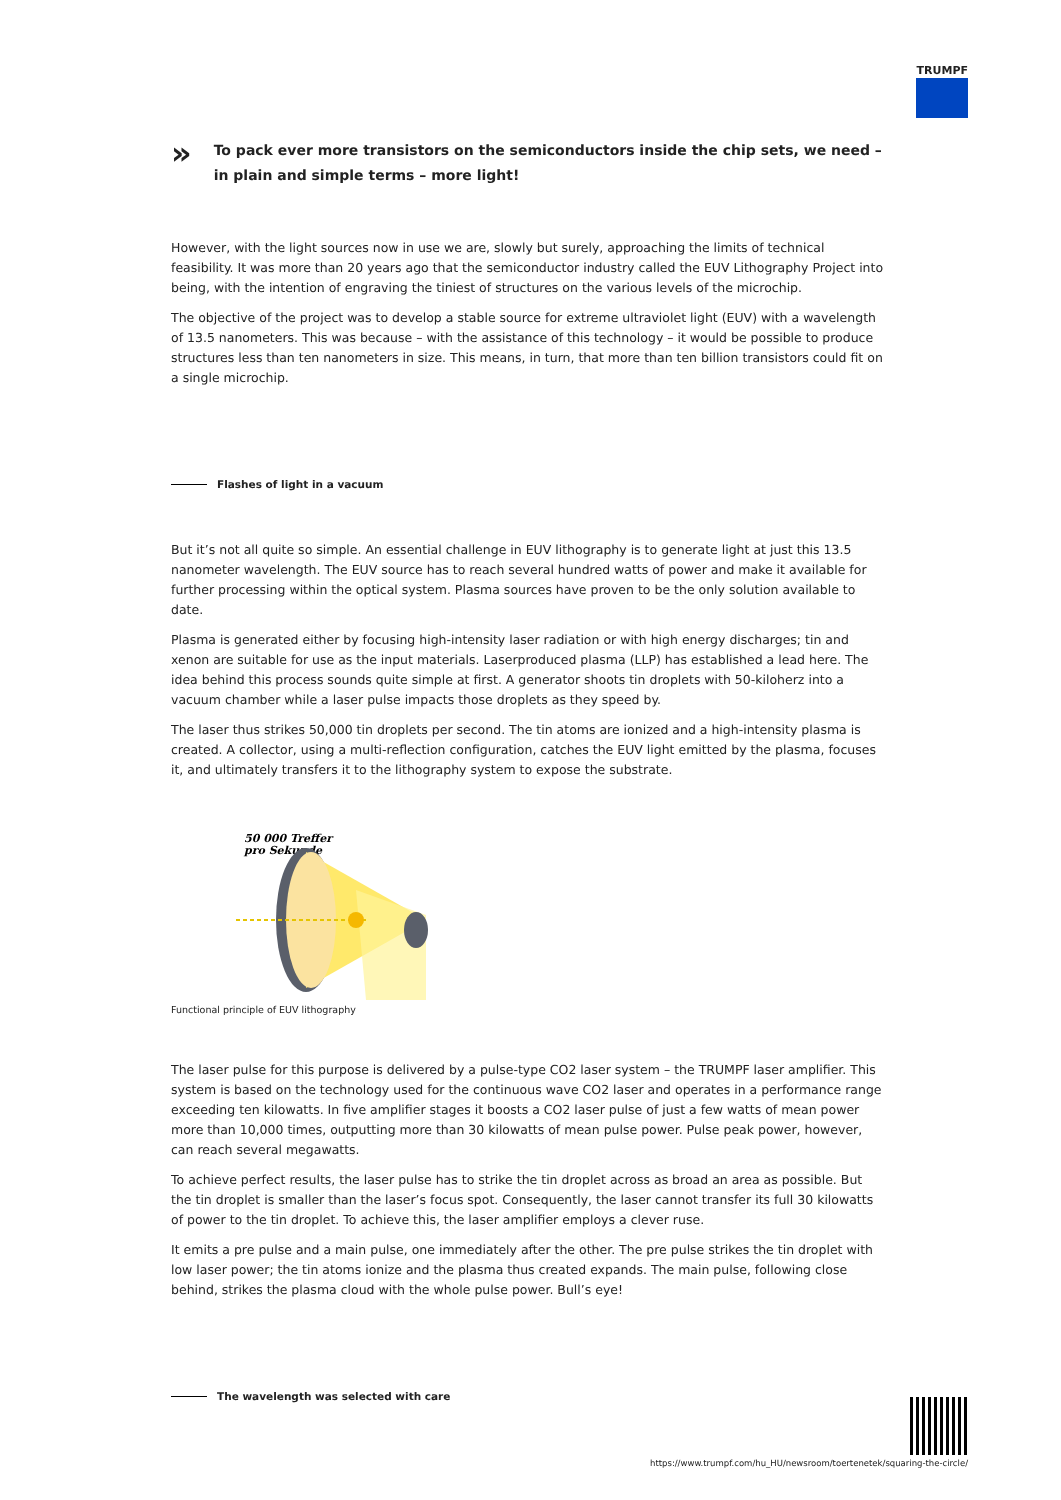TRUMPF
»
To pack ever more transistors on the semiconductors inside the chip sets, we need – in plain and simple terms – more light!
However, with the light sources now in use we are, slowly but surely, approaching the limits of technical feasibility. It was more than 20 years ago that the semiconductor industry called the EUV Lithography Project into being, with the intention of engraving the tiniest of structures on the various levels of the microchip.
The objective of the project was to develop a stable source for extreme ultraviolet light (EUV) with a wavelength of 13.5 nanometers. This was because – with the assistance of this technology – it would be possible to produce structures less than ten nanometers in size. This means, in turn, that more than ten billion transistors could fit on a single microchip.
Flashes of light in a vacuum
But it’s not all quite so simple. An essential challenge in EUV lithography is to generate light at just this 13.5 nanometer wavelength. The EUV source has to reach several hundred watts of power and make it available for further processing within the optical system. Plasma sources have proven to be the only solution available to date.
Plasma is generated either by focusing high-intensity laser radiation or with high energy discharges; tin and xenon are suitable for use as the input materials. Laserproduced plasma (LLP) has established a lead here. The idea behind this process sounds quite simple at first. A generator shoots tin droplets with 50-kiloherz into a vacuum chamber while a laser pulse impacts those droplets as they speed by.
The laser thus strikes 50,000 tin droplets per second. The tin atoms are ionized and a high-intensity plasma is created. A collector, using a multi-reflection configuration, catches the EUV light emitted by the plasma, focuses it, and ultimately transfers it to the lithography system to expose the substrate.
50 000 Treffer
pro Sekunde
Functional principle of EUV lithography
The laser pulse for this purpose is delivered by a pulse-type CO2 laser system – the TRUMPF laser amplifier. This system is based on the technology used for the continuous wave CO2 laser and operates in a performance range exceeding ten kilowatts. In five amplifier stages it boosts a CO2 laser pulse of just a few watts of mean power more than 10,000 times, outputting more than 30 kilowatts of mean pulse power. Pulse peak power, however, can reach several megawatts.
To achieve perfect results, the laser pulse has to strike the tin droplet across as broad an area as possible. But the tin droplet is smaller than the laser’s focus spot. Consequently, the laser cannot transfer its full 30 kilowatts of power to the tin droplet. To achieve this, the laser amplifier employs a clever ruse.
It emits a pre pulse and a main pulse, one immediately after the other. The pre pulse strikes the tin droplet with low laser power; the tin atoms ionize and the plasma thus created expands. The main pulse, following close behind, strikes the plasma cloud with the whole pulse power. Bull’s eye!
The wavelength was selected with care
https://www.trumpf.com/hu_HU/newsroom/toertenetek/squaring-the-circle/